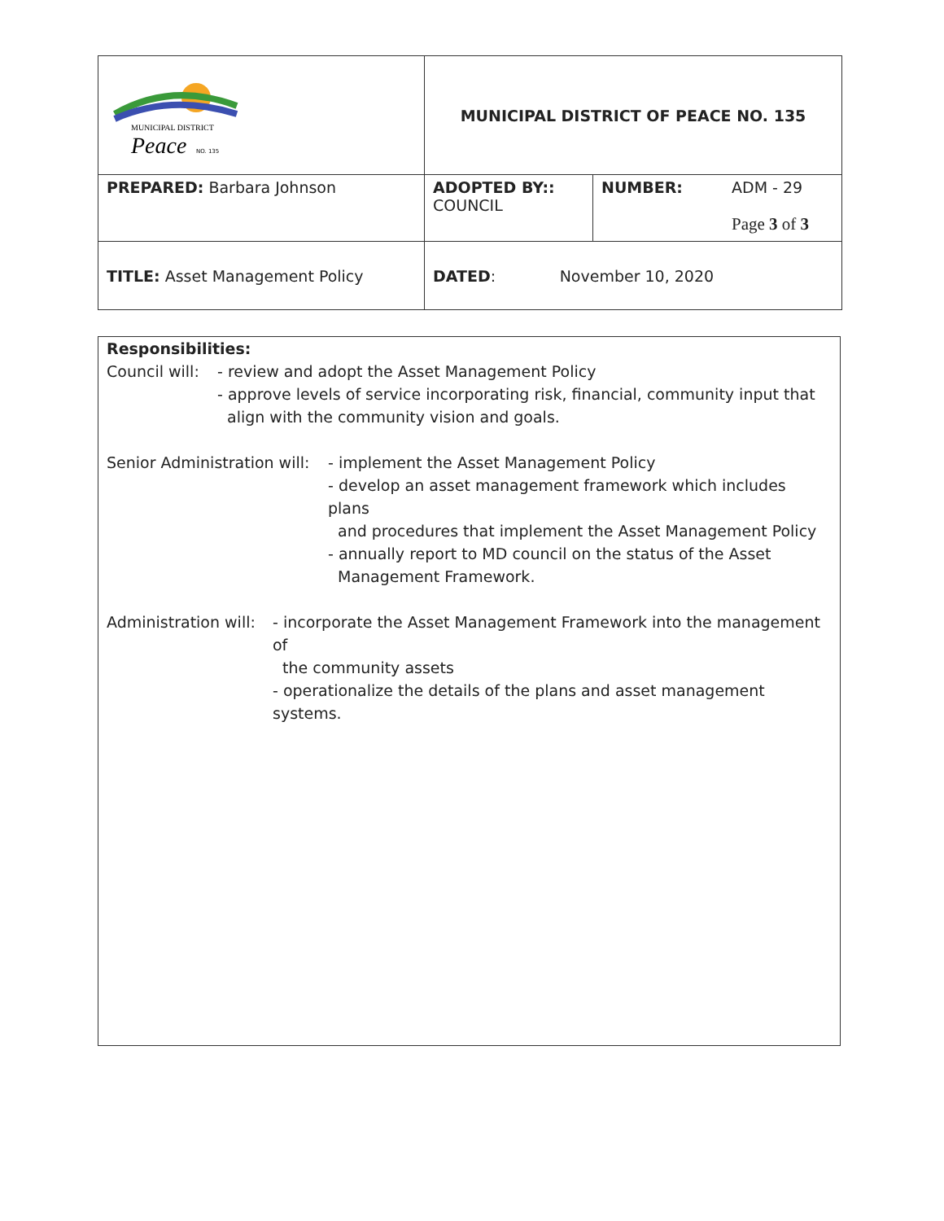| MUNICIPAL DISTRICT Peace NO. 135 | MUNICIPAL DISTRICT OF PEACE NO. 135 | | |
| PREPARED: Barbara Johnson | ADOPTED BY:: COUNCIL | NUMBER: | ADM - 29 Page 3 of 3 |
| TITLE: Asset Management Policy | DATED : November 10, 2020 | | |
Responsibilities:
Council will:
- review and adopt the Asset Management Policy
- approve levels of service incorporating risk, financial, community input that
align with the community vision and goals.
Senior Administration will:
- implement the Asset Management Policy
- develop an asset management framework which includes plans
and procedures that implement the Asset Management Policy
- annually report to MD council on the status of the Asset
Management Framework.
Administration will:
- incorporate the Asset Management Framework into the management of
the community assets
- operationalize the details of the plans and asset management systems.